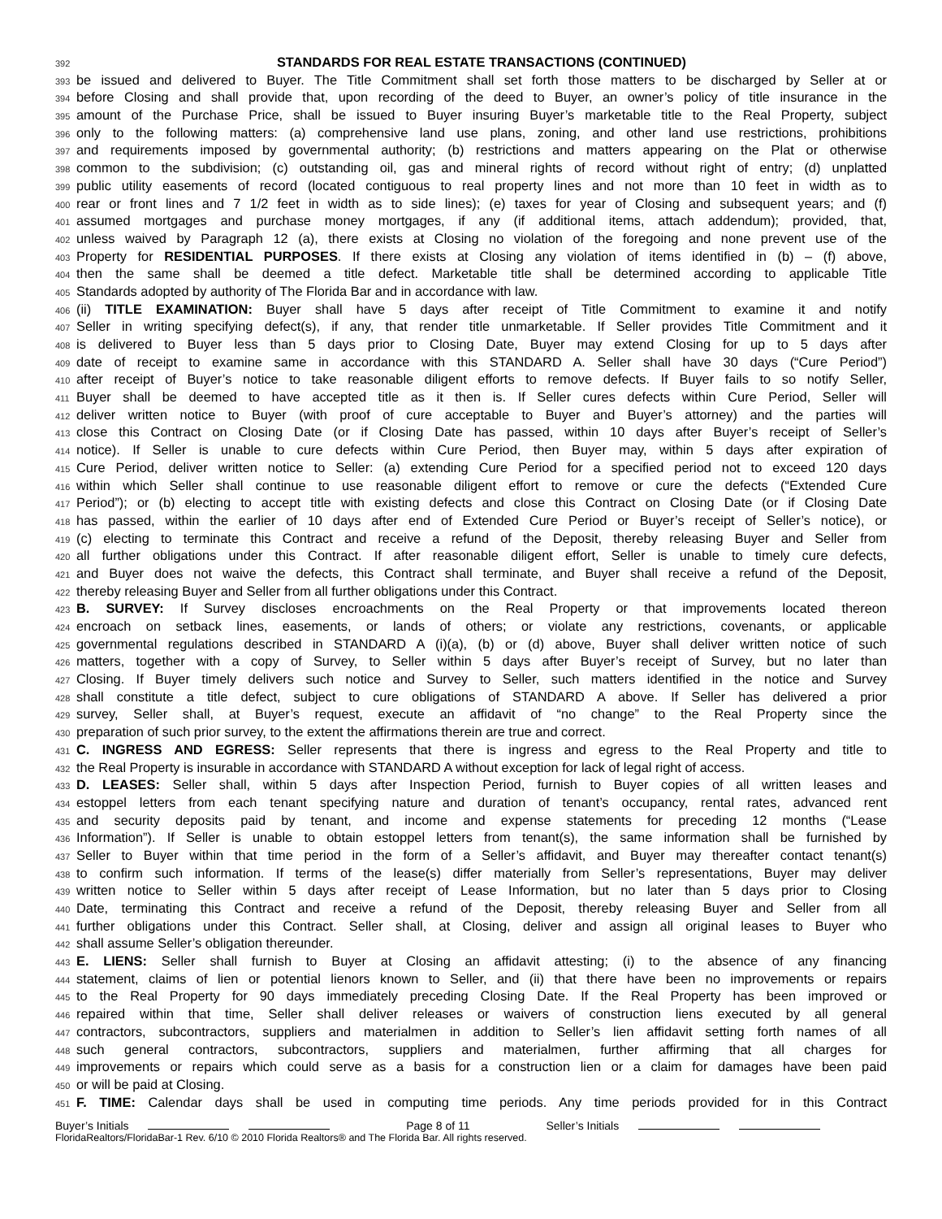392 STANDARDS FOR REAL ESTATE TRANSACTIONS (CONTINUED)
393 be issued and delivered to Buyer. The Title Commitment shall set forth those matters to be discharged by Seller at or
394 before Closing and shall provide that, upon recording of the deed to Buyer, an owner’s policy of title insurance in the
395 amount of the Purchase Price, shall be issued to Buyer insuring Buyer’s marketable title to the Real Property, subject
396 only to the following matters: (a) comprehensive land use plans, zoning, and other land use restrictions, prohibitions
397 and requirements imposed by governmental authority; (b) restrictions and matters appearing on the Plat or otherwise
398 common to the subdivision; (c) outstanding oil, gas and mineral rights of record without right of entry; (d) unplatted
399 public utility easements of record (located contiguous to real property lines and not more than 10 feet in width as to
400 rear or front lines and 7 1/2 feet in width as to side lines); (e) taxes for year of Closing and subsequent years; and (f)
401 assumed mortgages and purchase money mortgages, if any (if additional items, attach addendum); provided, that,
402 unless waived by Paragraph 12 (a), there exists at Closing no violation of the foregoing and none prevent use of the
403 Property for RESIDENTIAL PURPOSES. If there exists at Closing any violation of items identified in (b) – (f) above,
404 then the same shall be deemed a title defect. Marketable title shall be determined according to applicable Title
405 Standards adopted by authority of The Florida Bar and in accordance with law.
406 (ii) TITLE EXAMINATION: Buyer shall have 5 days after receipt of Title Commitment to examine it and notify
407 Seller in writing specifying defect(s), if any, that render title unmarketable. If Seller provides Title Commitment and it
408 is delivered to Buyer less than 5 days prior to Closing Date, Buyer may extend Closing for up to 5 days after
409 date of receipt to examine same in accordance with this STANDARD A. Seller shall have 30 days (“Cure Period”)
410 after receipt of Buyer’s notice to take reasonable diligent efforts to remove defects. If Buyer fails to so notify Seller,
411 Buyer shall be deemed to have accepted title as it then is. If Seller cures defects within Cure Period, Seller will
412 deliver written notice to Buyer (with proof of cure acceptable to Buyer and Buyer’s attorney) and the parties will
413 close this Contract on Closing Date (or if Closing Date has passed, within 10 days after Buyer’s receipt of Seller’s
414 notice). If Seller is unable to cure defects within Cure Period, then Buyer may, within 5 days after expiration of
415 Cure Period, deliver written notice to Seller: (a) extending Cure Period for a specified period not to exceed 120 days
416 within which Seller shall continue to use reasonable diligent effort to remove or cure the defects (“Extended Cure
417 Period”); or (b) electing to accept title with existing defects and close this Contract on Closing Date (or if Closing Date
418 has passed, within the earlier of 10 days after end of Extended Cure Period or Buyer’s receipt of Seller’s notice), or
419 (c) electing to terminate this Contract and receive a refund of the Deposit, thereby releasing Buyer and Seller from
420 all further obligations under this Contract. If after reasonable diligent effort, Seller is unable to timely cure defects,
421 and Buyer does not waive the defects, this Contract shall terminate, and Buyer shall receive a refund of the Deposit,
422 thereby releasing Buyer and Seller from all further obligations under this Contract.
423 B. SURVEY: If Survey discloses encroachments on the Real Property or that improvements located thereon
424 encroach on setback lines, easements, or lands of others; or violate any restrictions, covenants, or applicable
425 governmental regulations described in STANDARD A (i)(a), (b) or (d) above, Buyer shall deliver written notice of such
426 matters, together with a copy of Survey, to Seller within 5 days after Buyer’s receipt of Survey, but no later than
427 Closing. If Buyer timely delivers such notice and Survey to Seller, such matters identified in the notice and Survey
428 shall constitute a title defect, subject to cure obligations of STANDARD A above. If Seller has delivered a prior
429 survey, Seller shall, at Buyer’s request, execute an affidavit of “no change” to the Real Property since the
430 preparation of such prior survey, to the extent the affirmations therein are true and correct.
431 C. INGRESS AND EGRESS: Seller represents that there is ingress and egress to the Real Property and title to
432 the Real Property is insurable in accordance with STANDARD A without exception for lack of legal right of access.
433 D. LEASES: Seller shall, within 5 days after Inspection Period, furnish to Buyer copies of all written leases and
434 estoppel letters from each tenant specifying nature and duration of tenant’s occupancy, rental rates, advanced rent
435 and security deposits paid by tenant, and income and expense statements for preceding 12 months (“Lease
436 Information”). If Seller is unable to obtain estoppel letters from tenant(s), the same information shall be furnished by
437 Seller to Buyer within that time period in the form of a Seller’s affidavit, and Buyer may thereafter contact tenant(s)
438 to confirm such information. If terms of the lease(s) differ materially from Seller’s representations, Buyer may deliver
439 written notice to Seller within 5 days after receipt of Lease Information, but no later than 5 days prior to Closing
440 Date, terminating this Contract and receive a refund of the Deposit, thereby releasing Buyer and Seller from all
441 further obligations under this Contract. Seller shall, at Closing, deliver and assign all original leases to Buyer who
442 shall assume Seller’s obligation thereunder.
443 E. LIENS: Seller shall furnish to Buyer at Closing an affidavit attesting; (i) to the absence of any financing
444 statement, claims of lien or potential lienors known to Seller, and (ii) that there have been no improvements or repairs
445 to the Real Property for 90 days immediately preceding Closing Date. If the Real Property has been improved or
446 repaired within that time, Seller shall deliver releases or waivers of construction liens executed by all general
447 contractors, subcontractors, suppliers and materialmen in addition to Seller’s lien affidavit setting forth names of all
448 such general contractors, subcontractors, suppliers and materialmen, further affirming that all charges for
449 improvements or repairs which could serve as a basis for a construction lien or a claim for damages have been paid
450 or will be paid at Closing.
451 F. TIME: Calendar days shall be used in computing time periods. Any time periods provided for in this Contract
Buyer’s Initials Page 8 of 11 Seller’s Initials
FloridaRealtors/FloridaBar-1 Rev. 6/10 © 2010 Florida Realtors® and The Florida Bar. All rights reserved.